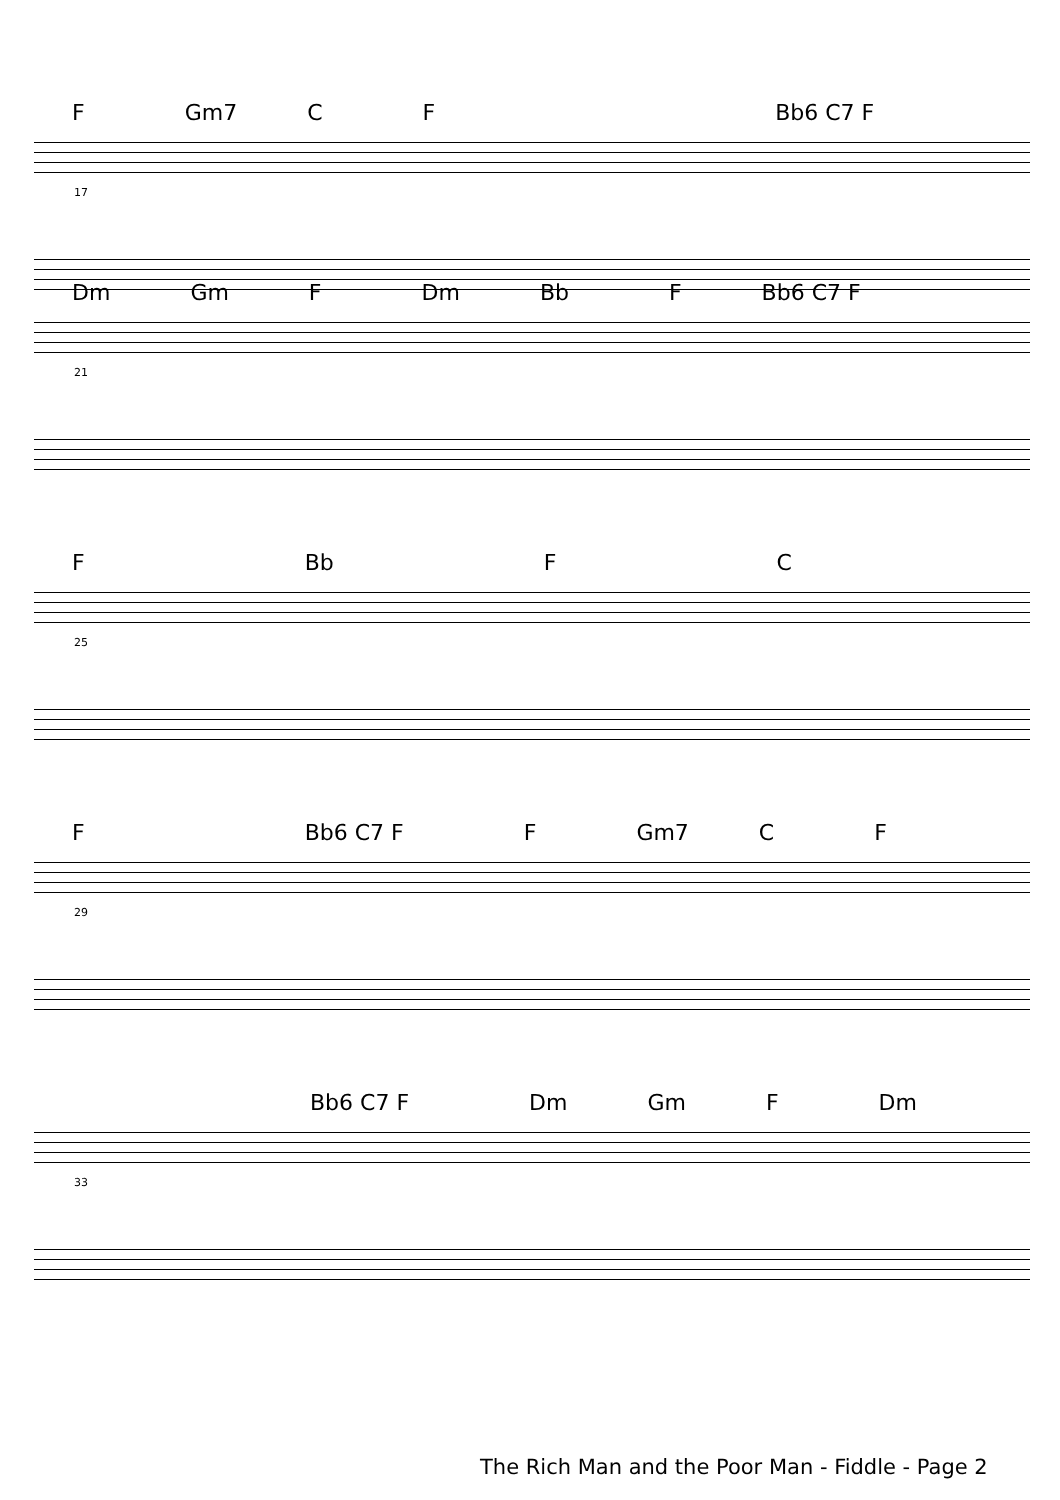F Gm7 C F Bb6 C7 F
17
Dm Gm F Dm Bb F Bb6 C7 F
21
F Bb F C
25
F Bb6 C7 F F Gm7 C F
29
Bb6 C7 F Dm Gm F Dm
33
The Rich Man and the Poor Man - Fiddle - Page 2